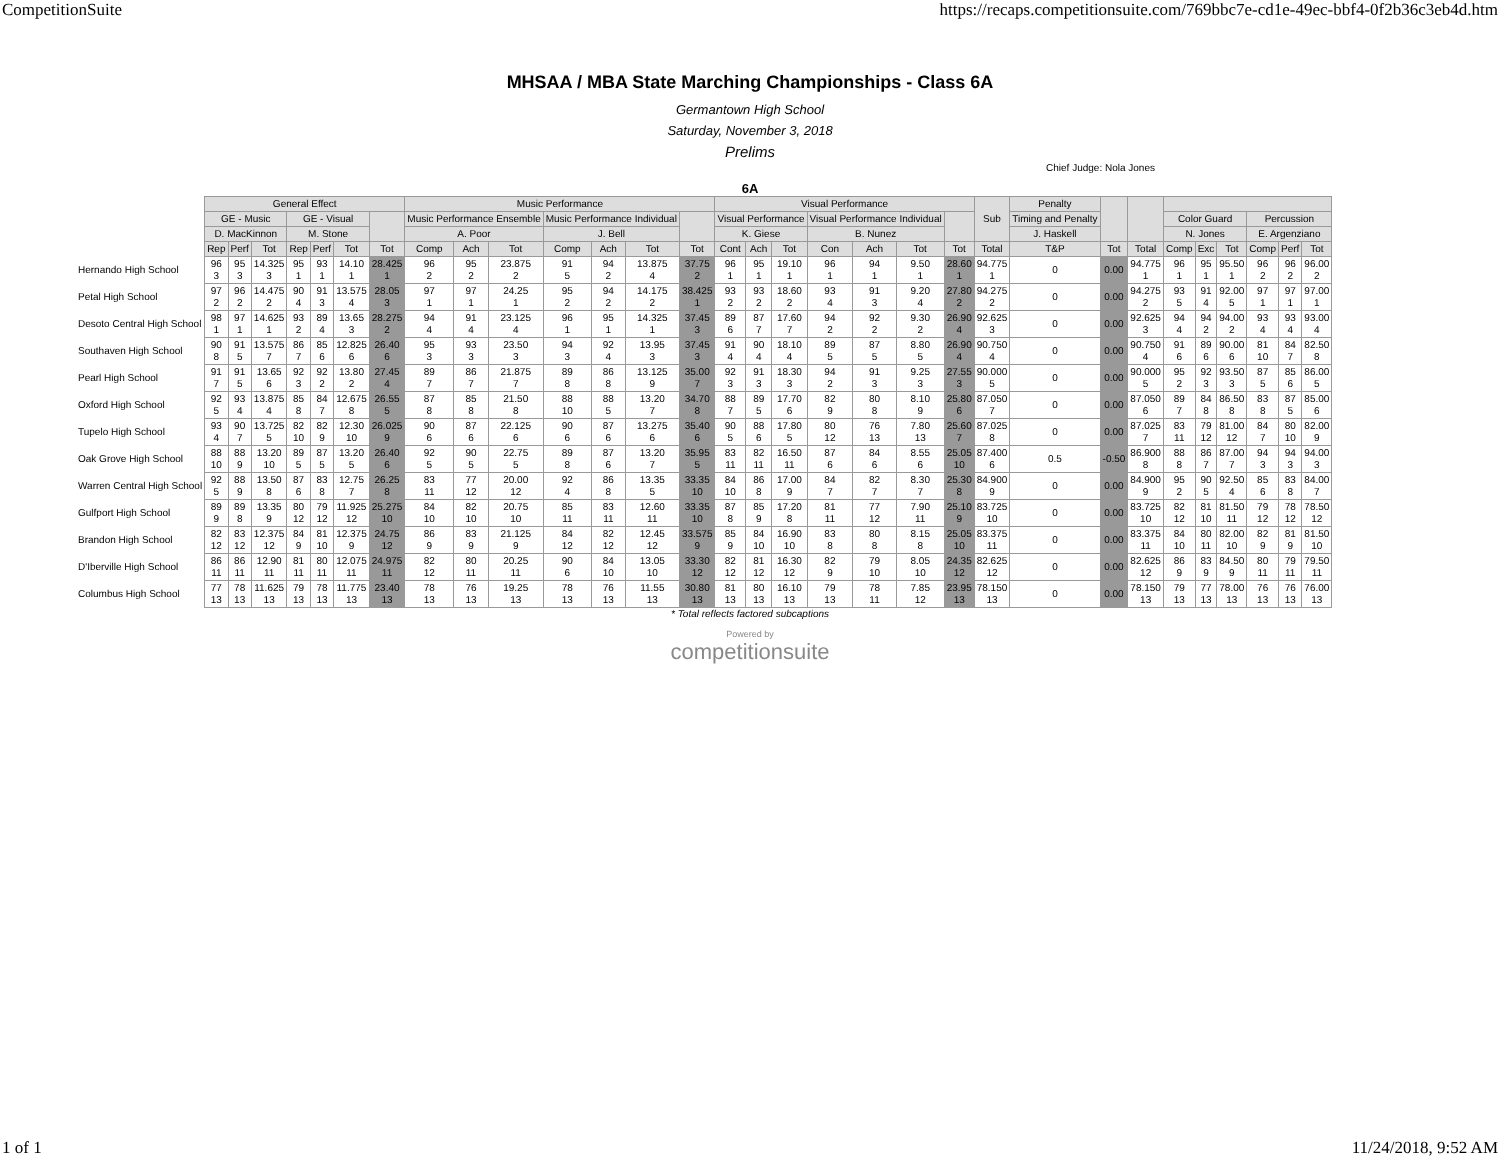CompetitionSuite https://recaps.competitionsuite.com/769bbc7e-cd1e-49ec-bbf4-0f2b36c3eb4d.htm
MHSAA / MBA State Marching Championships - Class 6A
Germantown High School
Saturday, November 3, 2018
Prelims
Chief Judge: Nola Jones
6A
| | General Effect | | | | | | | Music Performance | | | | | | | Visual Performance | | | | | | | Sub | Penalty | | | | | | | | |
| | GE - Music | | | GE - Visual | | | | Music Performance Ensemble | | | Music Performance Individual | | | | Visual Performance | | | Visual Performance Individual | | | | | Timing and Penalty | | | Color Guard | | | Percussion | | |
| | D. MacKinnon | | | M. Stone | | | | A. Poor | | | J. Bell | | | | K. Giese | | | B. Nunez | | | | | J. Haskell | | | N. Jones | | | E. Argenziano | | |
| | Rep | Perf | Tot | Rep | Perf | Tot | Tot | Comp | Ach | Tot | Comp | Ach | Tot | Tot | Cont | Ach | Tot | Con | Ach | Tot | Tot | Total | T&P | Tot | Total | Comp | Exc | Tot | Comp | Perf | Tot |
| Hernando High School | 96 3 | 95 3 | 14.325 3 | 95 1 | 93 1 | 14.10 1 | 28.425 1 | 96 2 | 95 2 | 23.875 2 | 91 5 | 94 2 | 13.875 4 | 37.75 2 | 96 1 | 95 1 | 19.10 1 | 96 1 | 94 1 | 9.50 1 | 28.60 1 | 94.775 1 | 0 | 0.00 | 94.775 1 | 96 1 | 95 1 | 95.50 1 | 96 2 | 96 2 | 96.00 2 |
| Petal High School | 97 2 | 96 2 | 14.475 2 | 90 4 | 91 3 | 13.575 4 | 28.05 3 | 97 1 | 97 1 | 24.25 1 | 95 2 | 94 2 | 14.175 2 | 38.425 1 | 93 2 | 93 2 | 18.60 2 | 93 4 | 91 3 | 9.20 4 | 27.80 2 | 94.275 2 | 0 | 0.00 | 94.275 2 | 93 5 | 91 4 | 92.00 5 | 97 1 | 97 1 | 97.00 1 |
| Desoto Central High School | 98 1 | 97 1 | 14.625 1 | 93 2 | 89 4 | 13.65 3 | 28.275 2 | 94 4 | 91 4 | 23.125 4 | 96 1 | 95 1 | 14.325 1 | 37.45 3 | 89 6 | 87 7 | 17.60 7 | 94 2 | 92 2 | 9.30 2 | 26.90 4 | 92.625 3 | 0 | 0.00 | 92.625 3 | 94 4 | 94 2 | 94.00 2 | 93 4 | 93 4 | 93.00 4 |
| Southaven High School | 90 8 | 91 5 | 13.575 7 | 86 7 | 85 6 | 12.825 6 | 26.40 6 | 95 3 | 93 3 | 23.50 3 | 94 3 | 92 4 | 13.95 3 | 37.45 3 | 91 4 | 90 4 | 18.10 4 | 89 5 | 87 5 | 8.80 5 | 26.90 4 | 90.750 4 | 0 | 0.00 | 90.750 4 | 91 6 | 89 6 | 90.00 6 | 81 10 | 84 7 | 82.50 8 |
| Pearl High School | 91 7 | 91 5 | 13.65 6 | 92 3 | 92 2 | 13.80 2 | 27.45 4 | 89 7 | 86 7 | 21.875 7 | 89 8 | 86 8 | 13.125 9 | 35.00 7 | 92 3 | 91 3 | 18.30 3 | 94 2 | 91 3 | 9.25 3 | 27.55 3 | 90.000 5 | 0 | 0.00 | 90.000 5 | 95 2 | 92 3 | 93.50 3 | 87 5 | 85 6 | 86.00 5 |
| Oxford High School | 92 5 | 93 4 | 13.875 4 | 85 8 | 84 7 | 12.675 8 | 26.55 5 | 87 8 | 85 8 | 21.50 8 | 88 10 | 88 5 | 13.20 7 | 34.70 8 | 88 7 | 89 5 | 17.70 6 | 82 9 | 80 8 | 8.10 9 | 25.80 6 | 87.050 7 | 0 | 0.00 | 87.050 6 | 89 7 | 84 8 | 86.50 8 | 83 8 | 87 5 | 85.00 6 |
| Tupelo High School | 93 4 | 90 7 | 13.725 5 | 82 10 | 82 9 | 12.30 10 | 26.025 9 | 90 6 | 87 6 | 22.125 6 | 90 6 | 87 6 | 13.275 6 | 35.40 6 | 90 5 | 88 6 | 17.80 5 | 80 12 | 76 13 | 7.80 13 | 25.60 7 | 87.025 8 | 0 | 0.00 | 87.025 7 | 83 11 | 79 12 | 81.00 12 | 84 7 | 80 10 | 82.00 9 |
| Oak Grove High School | 88 10 | 88 9 | 13.20 10 | 89 5 | 87 5 | 13.20 5 | 26.40 6 | 92 5 | 90 5 | 22.75 5 | 89 8 | 87 6 | 13.20 7 | 35.95 5 | 83 11 | 82 11 | 16.50 11 | 87 6 | 84 6 | 8.55 6 | 25.05 10 | 87.400 6 | 0.5 | -0.50 | 86.900 8 | 88 8 | 86 7 | 87.00 7 | 94 3 | 94 3 | 94.00 3 |
| Warren Central High School | 92 5 | 88 9 | 13.50 8 | 87 6 | 83 8 | 12.75 7 | 26.25 8 | 83 11 | 77 12 | 20.00 12 | 92 4 | 86 8 | 13.35 5 | 33.35 10 | 84 10 | 86 8 | 17.00 9 | 84 7 | 82 7 | 8.30 7 | 25.30 8 | 84.900 9 | 0 | 0.00 | 84.900 9 | 95 2 | 90 5 | 92.50 4 | 85 6 | 83 8 | 84.00 7 |
| Gulfport High School | 89 9 | 89 8 | 13.35 9 | 80 12 | 79 12 | 11.925 12 | 25.275 10 | 84 10 | 82 10 | 20.75 10 | 85 11 | 83 11 | 12.60 11 | 33.35 10 | 87 8 | 85 9 | 17.20 8 | 81 11 | 77 12 | 7.90 11 | 25.10 9 | 83.725 10 | 0 | 0.00 | 83.725 10 | 82 12 | 81 10 | 81.50 11 | 79 12 | 78 12 | 78.50 12 |
| Brandon High School | 82 12 | 83 12 | 12.375 12 | 84 9 | 81 10 | 12.375 9 | 24.75 12 | 86 9 | 83 9 | 21.125 9 | 84 12 | 82 12 | 12.45 12 | 33.575 9 | 85 9 | 84 10 | 16.90 10 | 83 8 | 80 8 | 8.15 8 | 25.05 10 | 83.375 11 | 0 | 0.00 | 83.375 11 | 84 10 | 80 11 | 82.00 10 | 82 9 | 81 9 | 81.50 10 |
| D'Iberville High School | 86 11 | 86 11 | 12.90 11 | 81 11 | 80 11 | 12.075 11 | 24.975 11 | 82 12 | 80 11 | 20.25 11 | 90 6 | 84 10 | 13.05 10 | 33.30 12 | 82 12 | 81 12 | 16.30 12 | 82 9 | 79 10 | 8.05 10 | 24.35 12 | 82.625 12 | 0 | 0.00 | 82.625 12 | 86 9 | 83 9 | 84.50 9 | 80 11 | 79 11 | 79.50 11 |
| Columbus High School | 77 13 | 78 13 | 11.625 13 | 79 13 | 78 13 | 11.775 13 | 23.40 13 | 78 13 | 76 13 | 19.25 13 | 78 13 | 76 13 | 11.55 13 | 30.80 13 | 81 13 | 80 13 | 16.10 13 | 79 13 | 78 11 | 7.85 12 | 23.95 13 | 78.150 13 | 0 | 0.00 | 78.150 13 | 79 13 | 77 13 | 78.00 13 | 76 13 | 76 13 | 76.00 13 |
* Total reflects factored subcaptions
Powered by
competitionsuite
1 of 1 11/24/2018, 9:52 AM